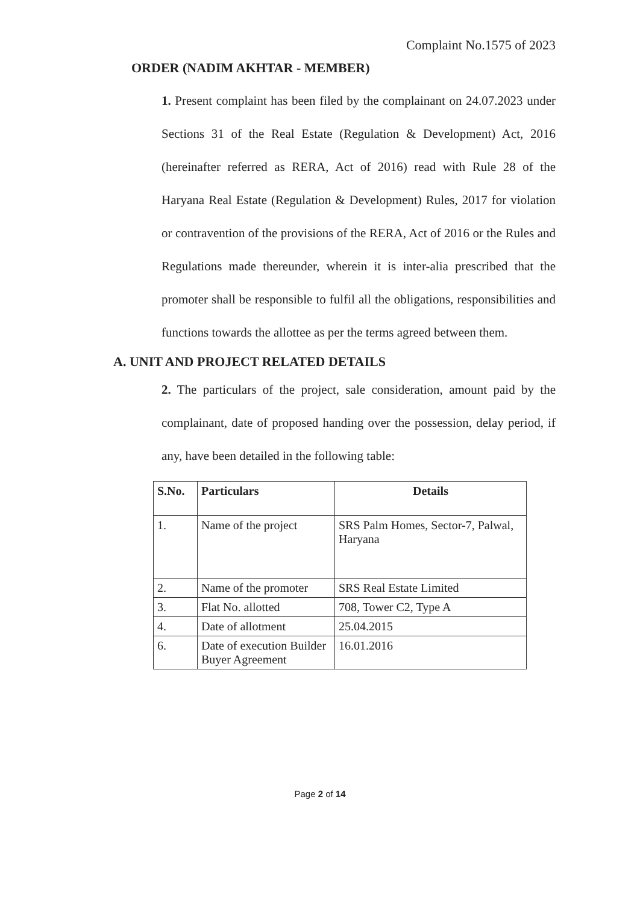Complaint No.1575 of 2023
ORDER (NADIM AKHTAR - MEMBER)
1. Present complaint has been filed by the complainant on 24.07.2023 under Sections 31 of the Real Estate (Regulation & Development) Act, 2016 (hereinafter referred as RERA, Act of 2016) read with Rule 28 of the Haryana Real Estate (Regulation & Development) Rules, 2017 for violation or contravention of the provisions of the RERA, Act of 2016 or the Rules and Regulations made thereunder, wherein it is inter-alia prescribed that the promoter shall be responsible to fulfil all the obligations, responsibilities and functions towards the allottee as per the terms agreed between them.
A. UNIT AND PROJECT RELATED DETAILS
2. The particulars of the project, sale consideration, amount paid by the complainant, date of proposed handing over the possession, delay period, if any, have been detailed in the following table:
| S.No. | Particulars | Details |
| --- | --- | --- |
| 1. | Name of the project | SRS Palm Homes, Sector-7, Palwal, Haryana |
| 2. | Name of the promoter | SRS Real Estate Limited |
| 3. | Flat No. allotted | 708, Tower C2, Type A |
| 4. | Date of allotment | 25.04.2015 |
| 6. | Date of execution Builder Buyer Agreement | 16.01.2016 |
Page 2 of 14